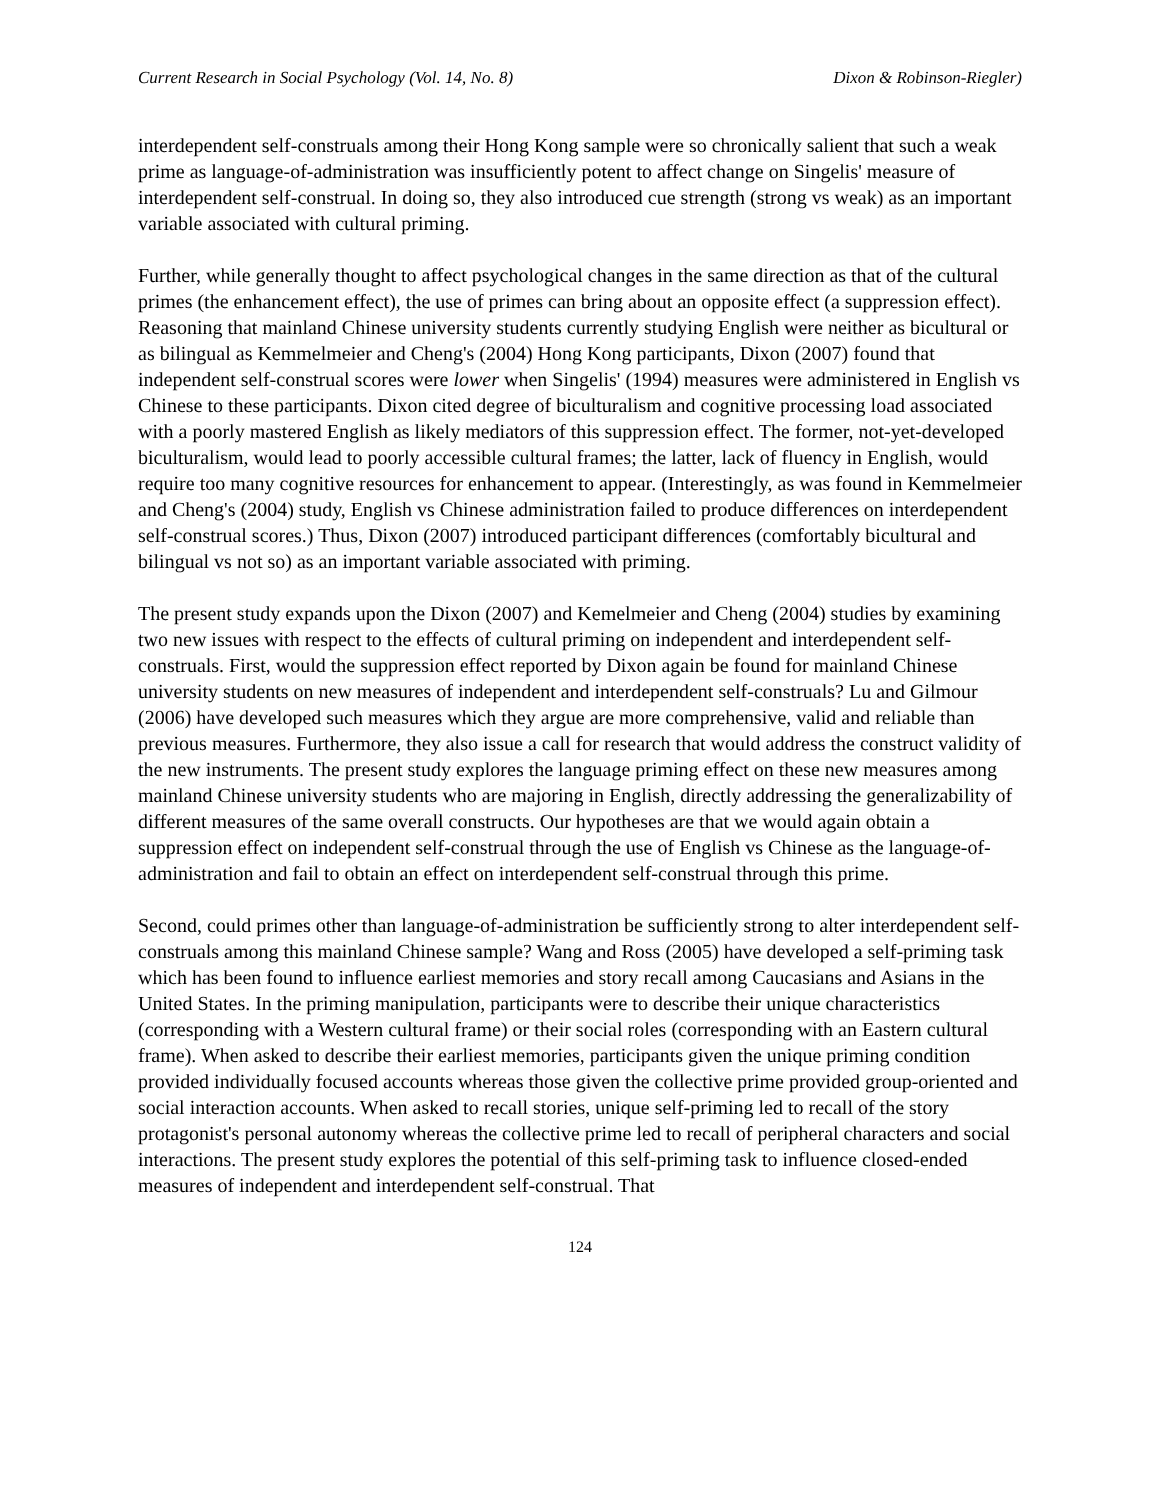Current Research in Social Psychology (Vol. 14, No. 8) Dixon & Robinson-Riegler)
interdependent self-construals among their Hong Kong sample were so chronically salient that such a weak prime as language-of-administration was insufficiently potent to affect change on Singelis' measure of interdependent self-construal. In doing so, they also introduced cue strength (strong vs weak) as an important variable associated with cultural priming.
Further, while generally thought to affect psychological changes in the same direction as that of the cultural primes (the enhancement effect), the use of primes can bring about an opposite effect (a suppression effect). Reasoning that mainland Chinese university students currently studying English were neither as bicultural or as bilingual as Kemmelmeier and Cheng's (2004) Hong Kong participants, Dixon (2007) found that independent self-construal scores were lower when Singelis' (1994) measures were administered in English vs Chinese to these participants. Dixon cited degree of biculturalism and cognitive processing load associated with a poorly mastered English as likely mediators of this suppression effect. The former, not-yet-developed biculturalism, would lead to poorly accessible cultural frames; the latter, lack of fluency in English, would require too many cognitive resources for enhancement to appear. (Interestingly, as was found in Kemmelmeier and Cheng's (2004) study, English vs Chinese administration failed to produce differences on interdependent self-construal scores.) Thus, Dixon (2007) introduced participant differences (comfortably bicultural and bilingual vs not so) as an important variable associated with priming.
The present study expands upon the Dixon (2007) and Kemelmeier and Cheng (2004) studies by examining two new issues with respect to the effects of cultural priming on independent and interdependent self-construals. First, would the suppression effect reported by Dixon again be found for mainland Chinese university students on new measures of independent and interdependent self-construals? Lu and Gilmour (2006) have developed such measures which they argue are more comprehensive, valid and reliable than previous measures. Furthermore, they also issue a call for research that would address the construct validity of the new instruments. The present study explores the language priming effect on these new measures among mainland Chinese university students who are majoring in English, directly addressing the generalizability of different measures of the same overall constructs. Our hypotheses are that we would again obtain a suppression effect on independent self-construal through the use of English vs Chinese as the language-of-administration and fail to obtain an effect on interdependent self-construal through this prime.
Second, could primes other than language-of-administration be sufficiently strong to alter interdependent self-construals among this mainland Chinese sample? Wang and Ross (2005) have developed a self-priming task which has been found to influence earliest memories and story recall among Caucasians and Asians in the United States. In the priming manipulation, participants were to describe their unique characteristics (corresponding with a Western cultural frame) or their social roles (corresponding with an Eastern cultural frame). When asked to describe their earliest memories, participants given the unique priming condition provided individually focused accounts whereas those given the collective prime provided group-oriented and social interaction accounts. When asked to recall stories, unique self-priming led to recall of the story protagonist's personal autonomy whereas the collective prime led to recall of peripheral characters and social interactions. The present study explores the potential of this self-priming task to influence closed-ended measures of independent and interdependent self-construal. That
124